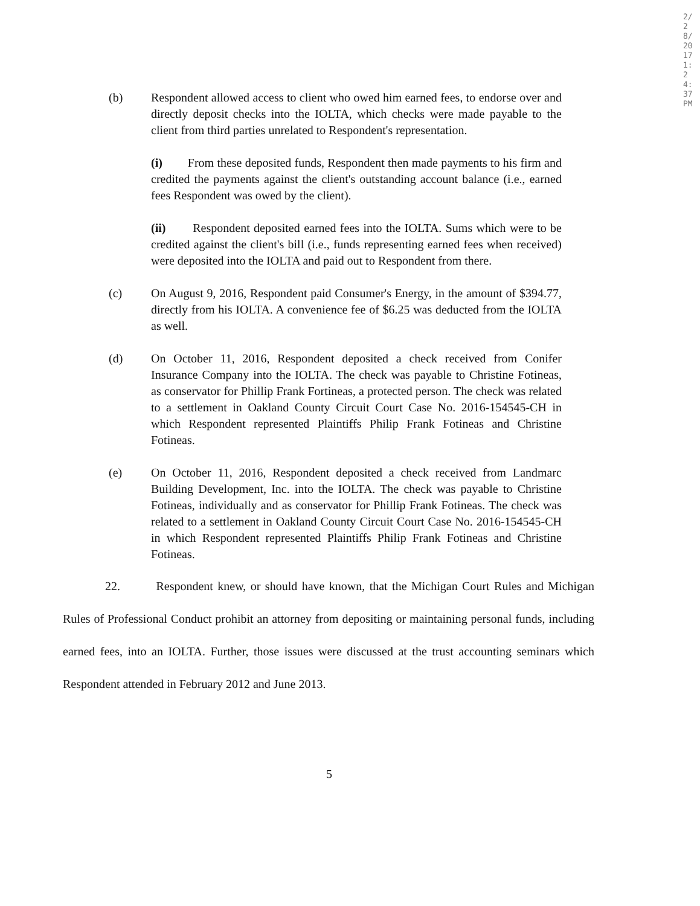2/28/2017 1:24:37 PM
(b) Respondent allowed access to client who owed him earned fees, to endorse over and directly deposit checks into the IOLTA, which checks were made payable to the client from third parties unrelated to Respondent's representation.
(i) From these deposited funds, Respondent then made payments to his firm and credited the payments against the client's outstanding account balance (i.e., earned fees Respondent was owed by the client).
(ii) Respondent deposited earned fees into the IOLTA. Sums which were to be credited against the client's bill (i.e., funds representing earned fees when received) were deposited into the IOLTA and paid out to Respondent from there.
(c) On August 9, 2016, Respondent paid Consumer's Energy, in the amount of $394.77, directly from his IOLTA. A convenience fee of $6.25 was deducted from the IOLTA as well.
(d) On October 11, 2016, Respondent deposited a check received from Conifer Insurance Company into the IOLTA. The check was payable to Christine Fotineas, as conservator for Phillip Frank Fortineas, a protected person. The check was related to a settlement in Oakland County Circuit Court Case No. 2016-154545-CH in which Respondent represented Plaintiffs Philip Frank Fotineas and Christine Fotineas.
(e) On October 11, 2016, Respondent deposited a check received from Landmarc Building Development, Inc. into the IOLTA. The check was payable to Christine Fotineas, individually and as conservator for Phillip Frank Fotineas. The check was related to a settlement in Oakland County Circuit Court Case No. 2016-154545-CH in which Respondent represented Plaintiffs Philip Frank Fotineas and Christine Fotineas.
22. Respondent knew, or should have known, that the Michigan Court Rules and Michigan Rules of Professional Conduct prohibit an attorney from depositing or maintaining personal funds, including earned fees, into an IOLTA. Further, those issues were discussed at the trust accounting seminars which Respondent attended in February 2012 and June 2013.
5